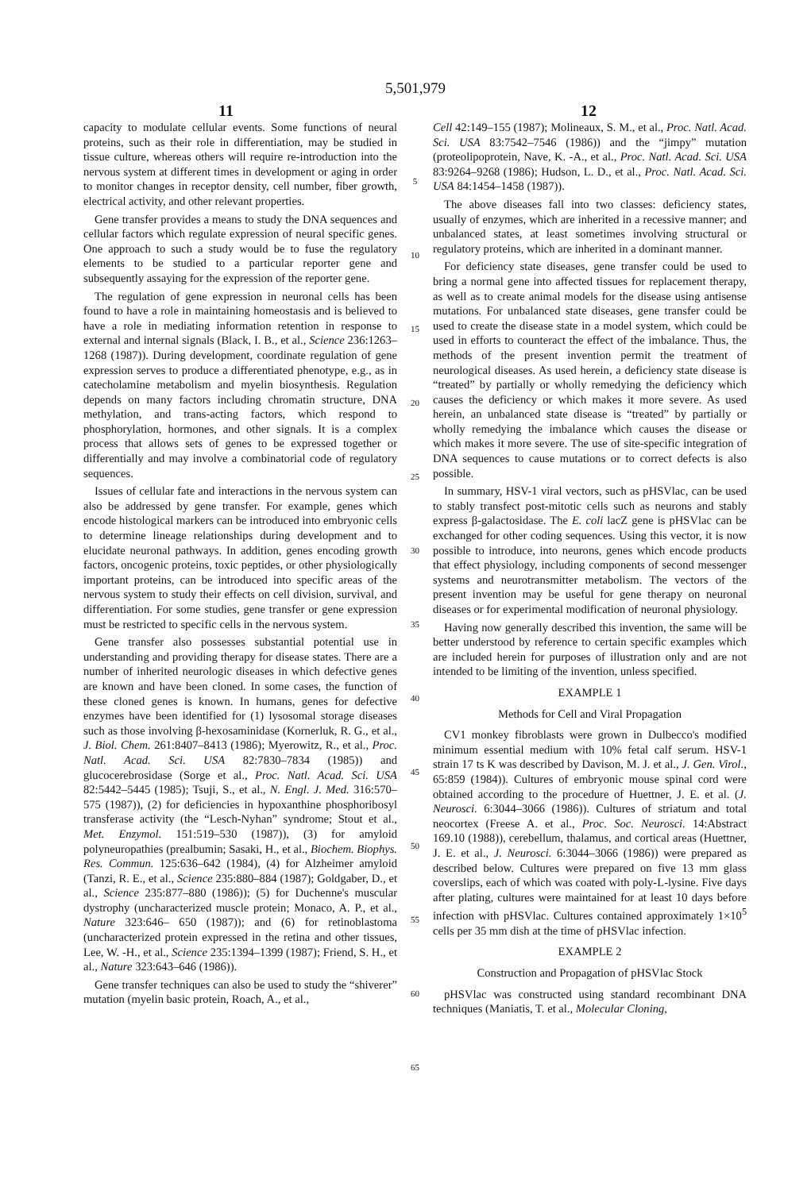5,501,979
11 12
capacity to modulate cellular events. Some functions of neural proteins, such as their role in differentiation, may be studied in tissue culture, whereas others will require re-introduction into the nervous system at different times in development or aging in order to monitor changes in receptor density, cell number, fiber growth, electrical activity, and other relevant properties.
Gene transfer provides a means to study the DNA sequences and cellular factors which regulate expression of neural specific genes. One approach to such a study would be to fuse the regulatory elements to be studied to a particular reporter gene and subsequently assaying for the expression of the reporter gene.
The regulation of gene expression in neuronal cells has been found to have a role in maintaining homeostasis and is believed to have a role in mediating information retention in response to external and internal signals (Black, I. B., et al., Science 236:1263–1268 (1987)). During development, coordinate regulation of gene expression serves to produce a differentiated phenotype, e.g., as in catecholamine metabolism and myelin biosynthesis. Regulation depends on many factors including chromatin structure, DNA methylation, and trans-acting factors, which respond to phosphorylation, hormones, and other signals. It is a complex process that allows sets of genes to be expressed together or differentially and may involve a combinatorial code of regulatory sequences.
Issues of cellular fate and interactions in the nervous system can also be addressed by gene transfer. For example, genes which encode histological markers can be introduced into embryonic cells to determine lineage relationships during development and to elucidate neuronal pathways. In addition, genes encoding growth factors, oncogenic proteins, toxic peptides, or other physiologically important proteins, can be introduced into specific areas of the nervous system to study their effects on cell division, survival, and differentiation. For some studies, gene transfer or gene expression must be restricted to specific cells in the nervous system.
Gene transfer also possesses substantial potential use in understanding and providing therapy for disease states. There are a number of inherited neurologic diseases in which defective genes are known and have been cloned. In some cases, the function of these cloned genes is known. In humans, genes for defective enzymes have been identified for (1) lysosomal storage diseases such as those involving β-hexosaminidase (Kornerluk, R. G., et al., J. Biol. Chem. 261:8407–8413 (1986); Myerowitz, R., et al., Proc. Natl. Acad. Sci. USA 82:7830–7834 (1985)) and glucocerebrosidase (Sorge et al., Proc. Natl. Acad. Sci. USA 82:5442–5445 (1985); Tsuji, S., et al., N. Engl. J. Med. 316:570–575 (1987)), (2) for deficiencies in hypoxanthine phosphoribosyl transferase activity (the “Lesch-Nyhan” syndrome; Stout et al., Met. Enzymol. 151:519–530 (1987)), (3) for amyloid polyneuropathies (prealbumin; Sasaki, H., et al., Biochem. Biophys. Res. Commun. 125:636–642 (1984), (4) for Alzheimer amyloid (Tanzi, R. E., et al., Science 235:880–884 (1987); Goldgaber, D., et al., Science 235:877–880 (1986)); (5) for Duchenne's muscular dystrophy (uncharacterized muscle protein; Monaco, A. P., et al., Nature 323:646– 650 (1987)); and (6) for retinoblastoma (uncharacterized protein expressed in the retina and other tissues, Lee, W. -H., et al., Science 235:1394–1399 (1987); Friend, S. H., et al., Nature 323:643–646 (1986)).
Gene transfer techniques can also be used to study the “shiverer” mutation (myelin basic protein, Roach, A., et al.,
5
10
15
20
25
30
35
40
45
50
55
60
65
Cell 42:149–155 (1987); Molineaux, S. M., et al., Proc. Natl. Acad. Sci. USA 83:7542–7546 (1986)) and the “jimpy” mutation (proteolipoprotein, Nave, K. -A., et al., Proc. Natl. Acad. Sci. USA 83:9264–9268 (1986); Hudson, L. D., et al., Proc. Natl. Acad. Sci. USA 84:1454–1458 (1987)).
The above diseases fall into two classes: deficiency states, usually of enzymes, which are inherited in a recessive manner; and unbalanced states, at least sometimes involving structural or regulatory proteins, which are inherited in a dominant manner.
For deficiency state diseases, gene transfer could be used to bring a normal gene into affected tissues for replacement therapy, as well as to create animal models for the disease using antisense mutations. For unbalanced state diseases, gene transfer could be used to create the disease state in a model system, which could be used in efforts to counteract the effect of the imbalance. Thus, the methods of the present invention permit the treatment of neurological diseases. As used herein, a deficiency state disease is “treated” by partially or wholly remedying the deficiency which causes the deficiency or which makes it more severe. As used herein, an unbalanced state disease is “treated” by partially or wholly remedying the imbalance which causes the disease or which makes it more severe. The use of site-specific integration of DNA sequences to cause mutations or to correct defects is also possible.
In summary, HSV-1 viral vectors, such as pHSVlac, can be used to stably transfect post-mitotic cells such as neurons and stably express β-galactosidase. The E. coli lacZ gene is pHSVlac can be exchanged for other coding sequences. Using this vector, it is now possible to introduce, into neurons, genes which encode products that effect physiology, including components of second messenger systems and neurotransmitter metabolism. The vectors of the present invention may be useful for gene therapy on neuronal diseases or for experimental modification of neuronal physiology.
Having now generally described this invention, the same will be better understood by reference to certain specific examples which are included herein for purposes of illustration only and are not intended to be limiting of the invention, unless specified.
EXAMPLE 1
Methods for Cell and Viral Propagation
CV1 monkey fibroblasts were grown in Dulbecco's modified minimum essential medium with 10% fetal calf serum. HSV-1 strain 17 ts K was described by Davison, M. J. et al., J. Gen. Virol., 65:859 (1984)). Cultures of embryonic mouse spinal cord were obtained according to the procedure of Huettner, J. E. et al. (J. Neurosci. 6:3044–3066 (1986)). Cultures of striatum and total neocortex (Freese A. et al., Proc. Soc. Neurosci. 14:Abstract 169.10 (1988)), cerebellum, thalamus, and cortical areas (Huettner, J. E. et al., J. Neurosci. 6:3044–3066 (1986)) were prepared as described below. Cultures were prepared on five 13 mm glass coverslips, each of which was coated with poly-L-lysine. Five days after plating, cultures were maintained for at least 10 days before infection with pHSVlac. Cultures contained approximately 1×10<sup>5</sup> cells per 35 mm dish at the time of pHSVlac infection.
EXAMPLE 2
Construction and Propagation of pHSVlac Stock
pHSVlac was constructed using standard recombinant DNA techniques (Maniatis, T. et al., Molecular Cloning,